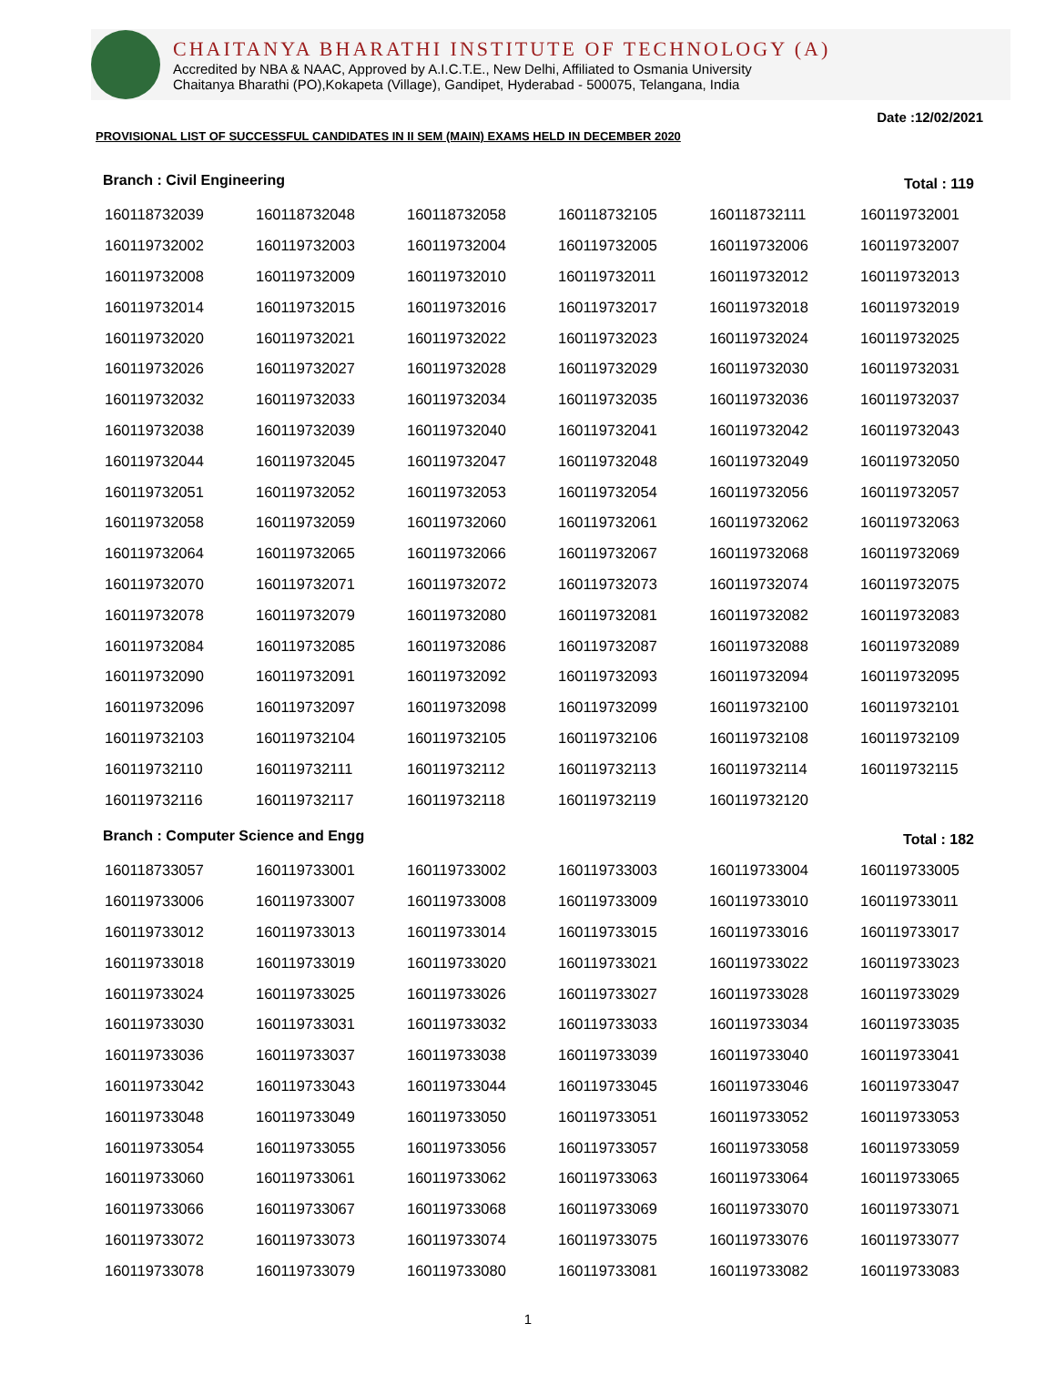CHAITANYA BHARATHI INSTITUTE OF TECHNOLOGY (A)
Accredited by NBA & NAAC, Approved by A.I.C.T.E., New Delhi, Affiliated to Osmania University
Chaitanya Bharathi (PO),Kokapeta (Village), Gandipet, Hyderabad - 500075, Telangana, India
PROVISIONAL LIST OF SUCCESSFUL CANDIDATES IN II SEM (MAIN) EXAMS HELD IN DECEMBER 2020
Date :12/02/2021
Branch : Civil Engineering Total : 119
| 160118732039 | 160118732048 | 160118732058 | 160118732105 | 160118732111 | 160119732001 |
| 160119732002 | 160119732003 | 160119732004 | 160119732005 | 160119732006 | 160119732007 |
| 160119732008 | 160119732009 | 160119732010 | 160119732011 | 160119732012 | 160119732013 |
| 160119732014 | 160119732015 | 160119732016 | 160119732017 | 160119732018 | 160119732019 |
| 160119732020 | 160119732021 | 160119732022 | 160119732023 | 160119732024 | 160119732025 |
| 160119732026 | 160119732027 | 160119732028 | 160119732029 | 160119732030 | 160119732031 |
| 160119732032 | 160119732033 | 160119732034 | 160119732035 | 160119732036 | 160119732037 |
| 160119732038 | 160119732039 | 160119732040 | 160119732041 | 160119732042 | 160119732043 |
| 160119732044 | 160119732045 | 160119732047 | 160119732048 | 160119732049 | 160119732050 |
| 160119732051 | 160119732052 | 160119732053 | 160119732054 | 160119732056 | 160119732057 |
| 160119732058 | 160119732059 | 160119732060 | 160119732061 | 160119732062 | 160119732063 |
| 160119732064 | 160119732065 | 160119732066 | 160119732067 | 160119732068 | 160119732069 |
| 160119732070 | 160119732071 | 160119732072 | 160119732073 | 160119732074 | 160119732075 |
| 160119732078 | 160119732079 | 160119732080 | 160119732081 | 160119732082 | 160119732083 |
| 160119732084 | 160119732085 | 160119732086 | 160119732087 | 160119732088 | 160119732089 |
| 160119732090 | 160119732091 | 160119732092 | 160119732093 | 160119732094 | 160119732095 |
| 160119732096 | 160119732097 | 160119732098 | 160119732099 | 160119732100 | 160119732101 |
| 160119732103 | 160119732104 | 160119732105 | 160119732106 | 160119732108 | 160119732109 |
| 160119732110 | 160119732111 | 160119732112 | 160119732113 | 160119732114 | 160119732115 |
| 160119732116 | 160119732117 | 160119732118 | 160119732119 | 160119732120 | |
Branch : Computer Science and Engg Total : 182
| 160118733057 | 160119733001 | 160119733002 | 160119733003 | 160119733004 | 160119733005 |
| 160119733006 | 160119733007 | 160119733008 | 160119733009 | 160119733010 | 160119733011 |
| 160119733012 | 160119733013 | 160119733014 | 160119733015 | 160119733016 | 160119733017 |
| 160119733018 | 160119733019 | 160119733020 | 160119733021 | 160119733022 | 160119733023 |
| 160119733024 | 160119733025 | 160119733026 | 160119733027 | 160119733028 | 160119733029 |
| 160119733030 | 160119733031 | 160119733032 | 160119733033 | 160119733034 | 160119733035 |
| 160119733036 | 160119733037 | 160119733038 | 160119733039 | 160119733040 | 160119733041 |
| 160119733042 | 160119733043 | 160119733044 | 160119733045 | 160119733046 | 160119733047 |
| 160119733048 | 160119733049 | 160119733050 | 160119733051 | 160119733052 | 160119733053 |
| 160119733054 | 160119733055 | 160119733056 | 160119733057 | 160119733058 | 160119733059 |
| 160119733060 | 160119733061 | 160119733062 | 160119733063 | 160119733064 | 160119733065 |
| 160119733066 | 160119733067 | 160119733068 | 160119733069 | 160119733070 | 160119733071 |
| 160119733072 | 160119733073 | 160119733074 | 160119733075 | 160119733076 | 160119733077 |
| 160119733078 | 160119733079 | 160119733080 | 160119733081 | 160119733082 | 160119733083 |
1